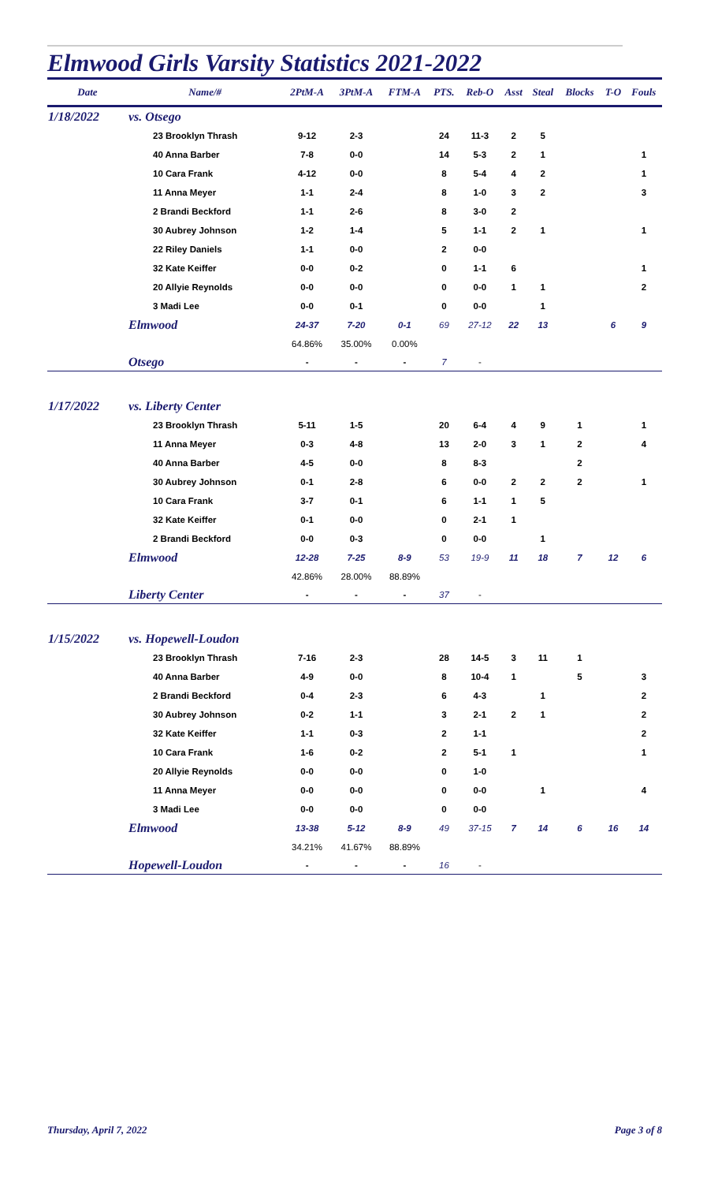Elmwood Girls Varsity Statistics 2021-2022
| Date | Name/# | 2PtM-A | 3PtM-A | FTM-A | PTS. | Reb-O | Asst | Steal | Blocks | T-O | Fouls |
| --- | --- | --- | --- | --- | --- | --- | --- | --- | --- | --- | --- |
| 1/18/2022 | vs. Otsego | | | | | | | | | | |
| | 23 Brooklyn Thrash | 9-12 | 2-3 | | 24 | 11-3 | 2 | 5 | | | |
| | 40 Anna Barber | 7-8 | 0-0 | | 14 | 5-3 | 2 | 1 | | | 1 |
| | 10 Cara Frank | 4-12 | 0-0 | | 8 | 5-4 | 4 | 2 | | | 1 |
| | 11 Anna Meyer | 1-1 | 2-4 | | 8 | 1-0 | 3 | 2 | | | 3 |
| | 2 Brandi Beckford | 1-1 | 2-6 | | 8 | 3-0 | 2 | | | | |
| | 30 Aubrey Johnson | 1-2 | 1-4 | | 5 | 1-1 | 2 | 1 | | | 1 |
| | 22 Riley Daniels | 1-1 | 0-0 | | 2 | 0-0 | | | | | |
| | 32 Kate Keiffer | 0-0 | 0-2 | | 0 | 1-1 | 6 | | | | 1 |
| | 20 Allyie Reynolds | 0-0 | 0-0 | | 0 | 0-0 | 1 | 1 | | | 2 |
| | 3 Madi Lee | 0-0 | 0-1 | | 0 | 0-0 | | 1 | | | |
| | Elmwood | 24-37 | 7-20 | 0-1 | 69 | 27-12 | 22 | 13 | | 6 | 9 |
| | | 64.86% | 35.00% | 0.00% | | | | | | | |
| | Otsego | - | - | - | 7 | - | | | | | |
| 1/17/2022 | vs. Liberty Center | | | | | | | | | | |
| | 23 Brooklyn Thrash | 5-11 | 1-5 | | 20 | 6-4 | 4 | 9 | 1 | | 1 |
| | 11 Anna Meyer | 0-3 | 4-8 | | 13 | 2-0 | 3 | 1 | 2 | | 4 |
| | 40 Anna Barber | 4-5 | 0-0 | | 8 | 8-3 | | | 2 | | |
| | 30 Aubrey Johnson | 0-1 | 2-8 | | 6 | 0-0 | 2 | 2 | 2 | | 1 |
| | 10 Cara Frank | 3-7 | 0-1 | | 6 | 1-1 | 1 | 5 | | | |
| | 32 Kate Keiffer | 0-1 | 0-0 | | 0 | 2-1 | 1 | | | | |
| | 2 Brandi Beckford | 0-0 | 0-3 | | 0 | 0-0 | | 1 | | | |
| | Elmwood | 12-28 | 7-25 | 8-9 | 53 | 19-9 | 11 | 18 | 7 | 12 | 6 |
| | | 42.86% | 28.00% | 88.89% | | | | | | | |
| | Liberty Center | - | - | - | 37 | - | | | | | |
| 1/15/2022 | vs. Hopewell-Loudon | | | | | | | | | | |
| | 23 Brooklyn Thrash | 7-16 | 2-3 | | 28 | 14-5 | 3 | 11 | 1 | | |
| | 40 Anna Barber | 4-9 | 0-0 | | 8 | 10-4 | 1 | | 5 | | 3 |
| | 2 Brandi Beckford | 0-4 | 2-3 | | 6 | 4-3 | | 1 | | | 2 |
| | 30 Aubrey Johnson | 0-2 | 1-1 | | 3 | 2-1 | 2 | 1 | | | 2 |
| | 32 Kate Keiffer | 1-1 | 0-3 | | 2 | 1-1 | | | | | 2 |
| | 10 Cara Frank | 1-6 | 0-2 | | 2 | 5-1 | 1 | | | | 1 |
| | 20 Allyie Reynolds | 0-0 | 0-0 | | 0 | 1-0 | | | | | |
| | 11 Anna Meyer | 0-0 | 0-0 | | 0 | 0-0 | | 1 | | | 4 |
| | 3 Madi Lee | 0-0 | 0-0 | | 0 | 0-0 | | | | | |
| | Elmwood | 13-38 | 5-12 | 8-9 | 49 | 37-15 | 7 | 14 | 6 | 16 | 14 |
| | | 34.21% | 41.67% | 88.89% | | | | | | | |
| | Hopewell-Loudon | - | - | - | 16 | - | | | | | |
Thursday, April 7, 2022 Page 3 of 8